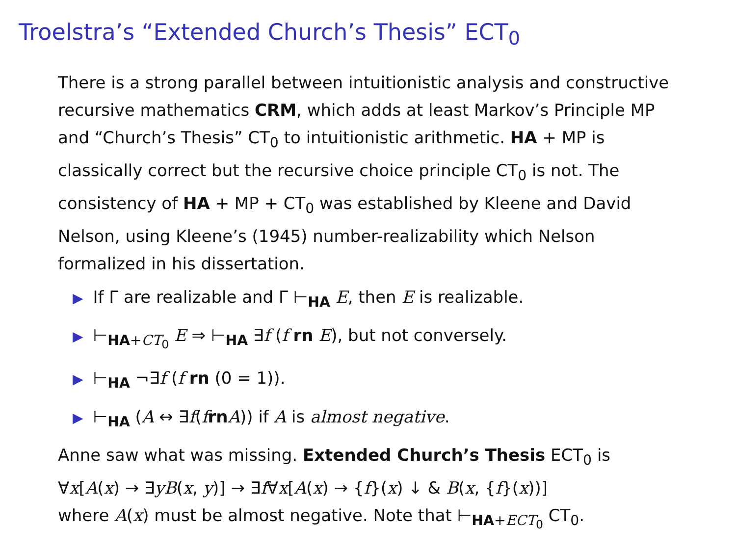Troelstra’s “Extended Church’s Thesis” ECT<sub>0</sub>
There is a strong parallel between intuitionistic analysis and constructive recursive mathematics CRM, which adds at least Markov’s Principle MP and “Church’s Thesis” CT<sub>0</sub> to intuitionistic arithmetic. HA + MP is classically correct but the recursive choice principle CT<sub>0</sub> is not. The consistency of HA + MP + CT<sub>0</sub> was established by Kleene and David Nelson, using Kleene’s (1945) number-realizability which Nelson formalized in his dissertation.
▶ If Γ are realizable and Γ ⊢<sub>HA</sub> E, then E is realizable.
▶ ⊢<sub>HA+CT<sub>0</sub></sub> E ⇒ ⊢<sub>HA</sub> ∃f (f rn E), but not conversely.
▶ ⊢<sub>HA</sub> ¬∃f (f rn (0 = 1)).
▶ ⊢<sub>HA</sub> (A ↔ ∃f(frn A)) if A is almost negative.
Anne saw what was missing. Extended Church’s Thesis ECT<sub>0</sub> is
∀x[A(x) → ∃yB(x, y)] → ∃f∀x[A(x) → {f}(x) ↓ & B(x, {f}(x))]
where A(x) must be almost negative. Note that ⊢<sub>HA+ECT<sub>0</sub></sub> CT<sub>0</sub>.